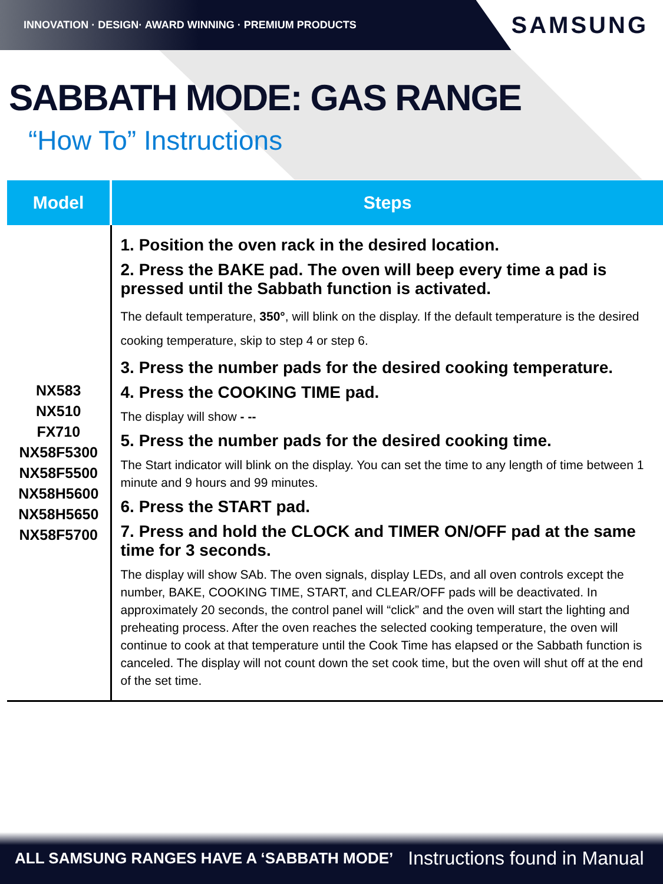INNOVATION · DESIGN· AWARD WINNING · PREMIUM PRODUCTS
SAMSUNG
SABBATH MODE: GAS RANGE
“How To” Instructions
| Model | Steps |
| --- | --- |
| NX583 NX510 FX710 NX58F5300 NX58F5500 NX58H5600 NX58H5650 NX58F5700 | 1. Position the oven rack in the desired location. 2. Press the BAKE pad. The oven will beep every time a pad is pressed until the Sabbath function is activated. The default temperature, 350° , will blink on the display. If the default temperature is the desired cooking temperature, skip to step 4 or step 6. 3. Press the number pads for the desired cooking temperature. 4. Press the COOKING TIME pad. The display will show - -- 5. Press the number pads for the desired cooking time. The Start indicator will blink on the display. You can set the time to any length of time between 1 minute and 9 hours and 99 minutes. 6. Press the START pad. 7. Press and hold the CLOCK and TIMER ON/OFF pad at the same time for 3 seconds. The display will show SAb. The oven signals, display LEDs, and all oven controls except the number, BAKE, COOKING TIME, START, and CLEAR/OFF pads will be deactivated. In approximately 20 seconds, the control panel will “click” and the oven will start the lighting and preheating process. After the oven reaches the selected cooking temperature, the oven will continue to cook at that temperature until the Cook Time has elapsed or the Sabbath function is canceled. The display will not count down the set cook time, but the oven will shut off at the end of the set time. |
ALL SAMSUNG RANGES HAVE A ‘SABBATH MODE’ Instructions found in Manual